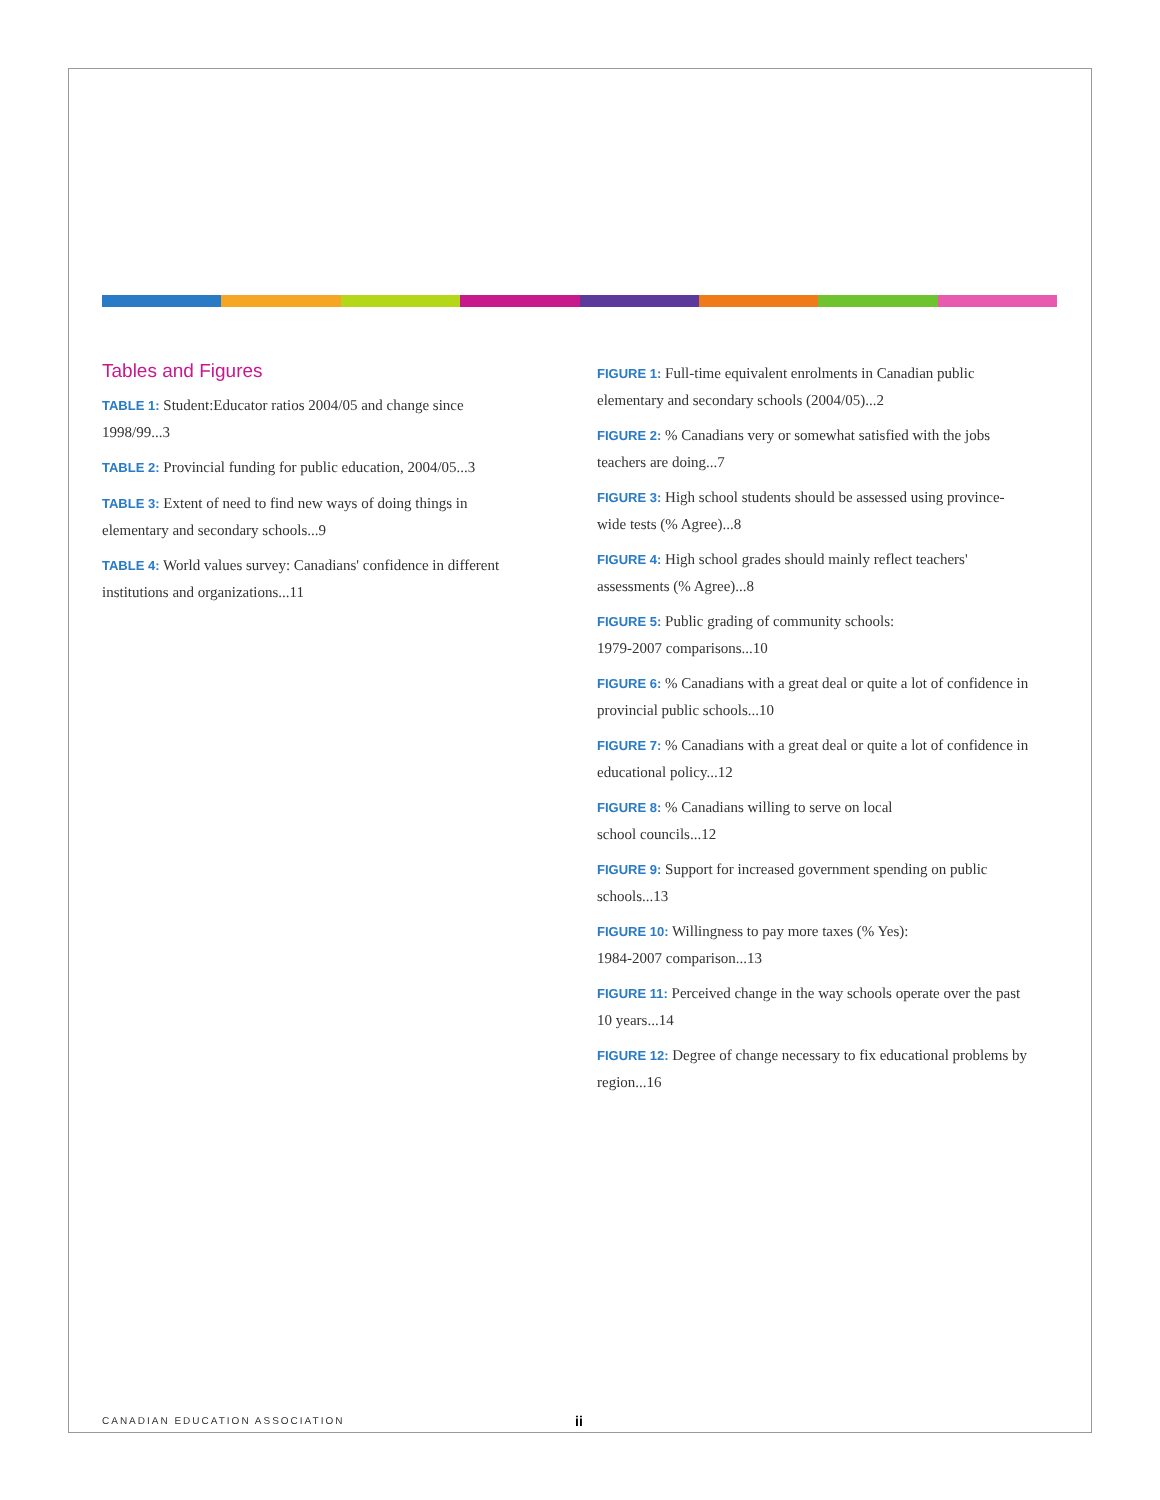Tables and Figures
TABLE 1: Student:Educator ratios 2004/05 and change since 1998/99...3
TABLE 2: Provincial funding for public education, 2004/05...3
TABLE 3: Extent of need to find new ways of doing things in elementary and secondary schools...9
TABLE 4: World values survey: Canadians' confidence in different institutions and organizations...11
FIGURE 1: Full-time equivalent enrolments in Canadian public elementary and secondary schools (2004/05)...2
FIGURE 2: % Canadians very or somewhat satisfied with the jobs teachers are doing...7
FIGURE 3: High school students should be assessed using province-wide tests (% Agree)...8
FIGURE 4: High school grades should mainly reflect teachers' assessments (% Agree)...8
FIGURE 5: Public grading of community schools:
1979-2007 comparisons...10
FIGURE 6: % Canadians with a great deal or quite a lot of confidence in provincial public schools...10
FIGURE 7: % Canadians with a great deal or quite a lot of confidence in educational policy...12
FIGURE 8: % Canadians willing to serve on local
school councils...12
FIGURE 9: Support for increased government spending on public schools...13
FIGURE 10: Willingness to pay more taxes (% Yes):
1984-2007 comparison...13
FIGURE 11: Perceived change in the way schools operate over the past 10 years...14
FIGURE 12: Degree of change necessary to fix educational problems by region...16
CANADIAN EDUCATION ASSOCIATION ii